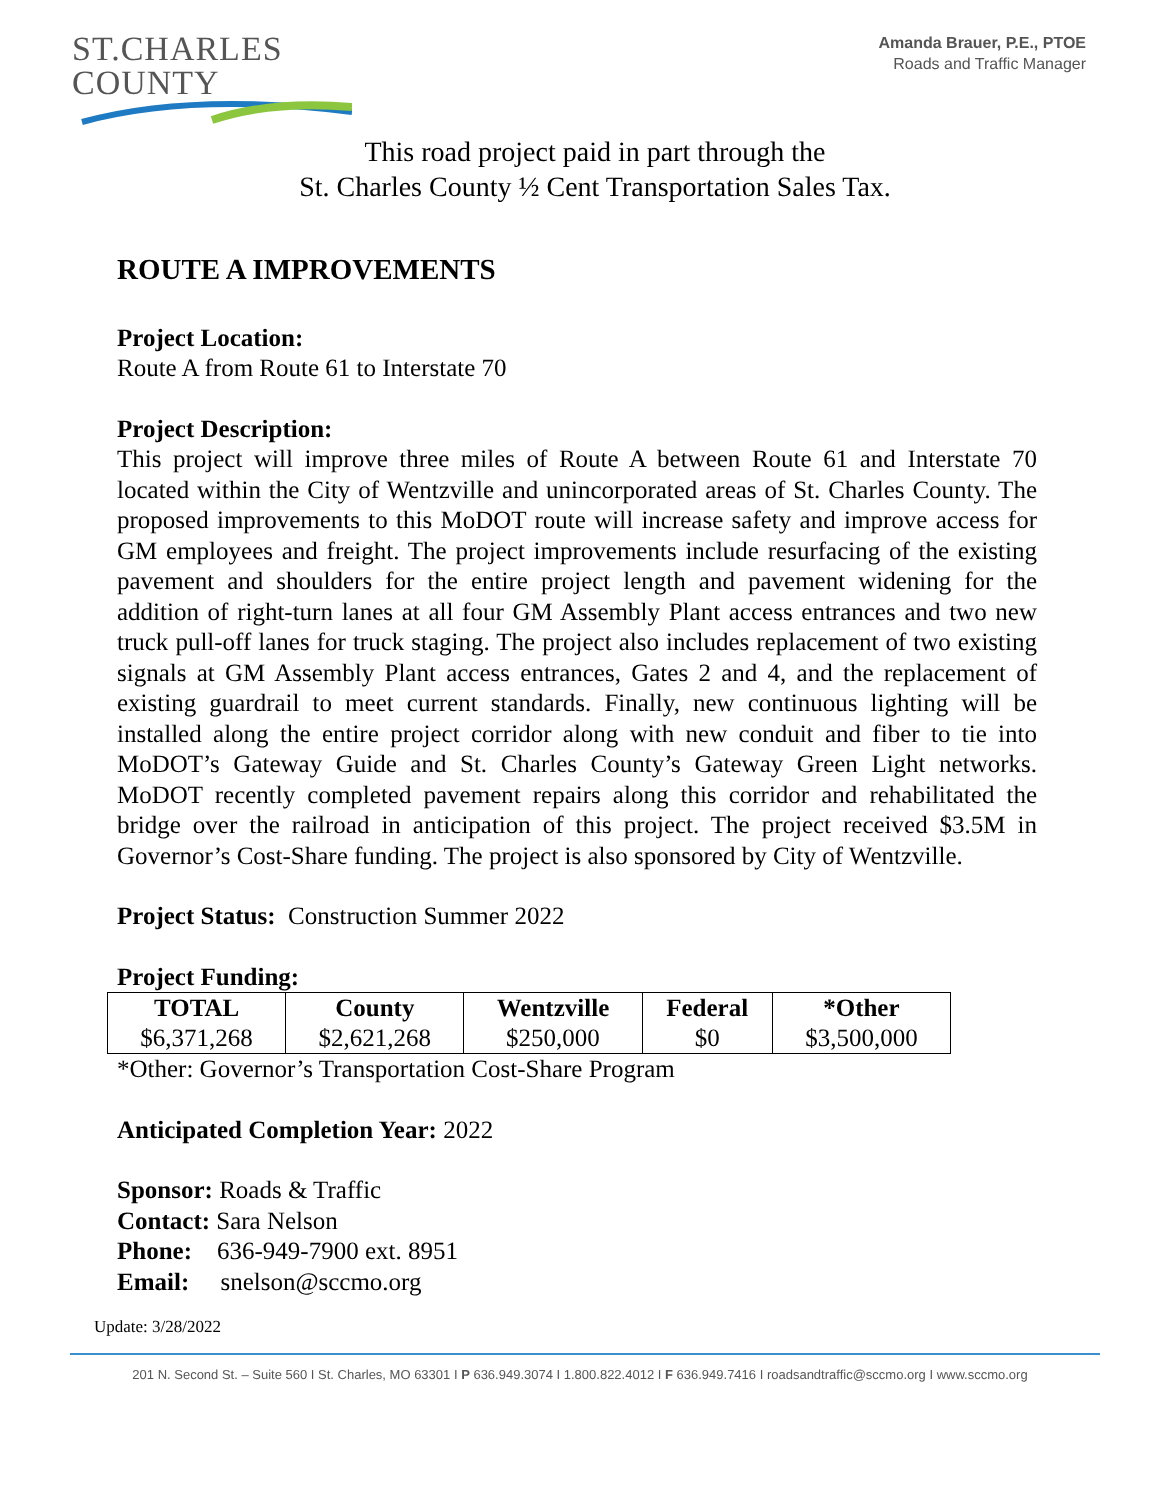ST.CHARLES
COUNTY
Amanda Brauer, P.E., PTOE
Roads and Traffic Manager
This road project paid in part through the
St. Charles County ½ Cent Transportation Sales Tax.
ROUTE A IMPROVEMENTS
Project Location:
Route A from Route 61 to Interstate 70
Project Description:
This project will improve three miles of Route A between Route 61 and Interstate 70 located within the City of Wentzville and unincorporated areas of St. Charles County. The proposed improvements to this MoDOT route will increase safety and improve access for GM employees and freight. The project improvements include resurfacing of the existing pavement and shoulders for the entire project length and pavement widening for the addition of right-turn lanes at all four GM Assembly Plant access entrances and two new truck pull-off lanes for truck staging. The project also includes replacement of two existing signals at GM Assembly Plant access entrances, Gates 2 and 4, and the replacement of existing guardrail to meet current standards. Finally, new continuous lighting will be installed along the entire project corridor along with new conduit and fiber to tie into MoDOT’s Gateway Guide and St. Charles County’s Gateway Green Light networks. MoDOT recently completed pavement repairs along this corridor and rehabilitated the bridge over the railroad in anticipation of this project. The project received $3.5M in Governor’s Cost-Share funding. The project is also sponsored by City of Wentzville.
Project Status: Construction Summer 2022
Project Funding:
| TOTAL | County | Wentzville | Federal | *Other |
| --- | --- | --- | --- | --- |
| $6,371,268 | $2,621,268 | $250,000 | $0 | $3,500,000 |
*Other: Governor’s Transportation Cost-Share Program
Anticipated Completion Year: 2022
Sponsor: Roads & Traffic
Contact: Sara Nelson
Phone: 636-949-7900 ext. 8951
Email: snelson@sccmo.org
Update: 3/28/2022
201 N. Second St. – Suite 560 I St. Charles, MO 63301 I P 636.949.3074 I 1.800.822.4012 I F 636.949.7416 I roadsandtraffic@sccmo.org I www.sccmo.org